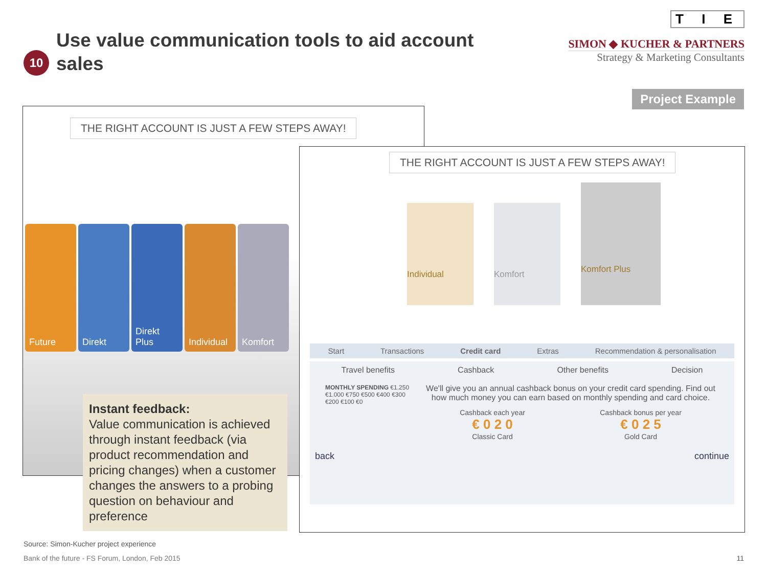10
Use value communication tools to aid account sales
T I E
SIMON ◆ KUCHER & PARTNERS
Strategy & Marketing Consultants
Project Example
THE RIGHT ACCOUNT IS JUST A FEW STEPS AWAY!
Future Direkt Direkt Plus
Individual
Komfort
THE RIGHT ACCOUNT IS JUST A FEW STEPS AWAY!
Individual
Komfort
Komfort Plus
Start Transactions Credit card Extras Recommendation & personalisation
Travel benefits Cashback Other benefits Decision
MONTHLY SPENDING €1.250 €1.000 €750 €500 €400 €300 €200 €100 €0
We'll give you an annual cashback bonus on your credit card spending. Find out how much money you can earn based on monthly spending and card choice.
Cashback each year
€ 0 2 0
Classic Card
Cashback bonus per year
€ 0 2 5
Gold Card
back continue
Instant feedback:
Value communication is achieved through instant feedback (via product recommendation and pricing changes) when a customer changes the answers to a probing question on behaviour and preference
Source: Simon-Kucher project experience
Bank of the future - FS Forum, London, Feb 2015
11